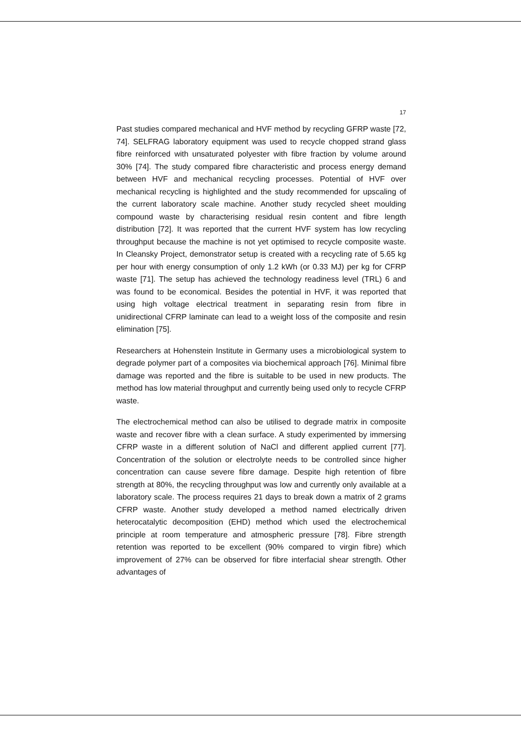17
Past studies compared mechanical and HVF method by recycling GFRP waste [72, 74]. SELFRAG laboratory equipment was used to recycle chopped strand glass fibre reinforced with unsaturated polyester with fibre fraction by volume around 30% [74]. The study compared fibre characteristic and process energy demand between HVF and mechanical recycling processes. Potential of HVF over mechanical recycling is highlighted and the study recommended for upscaling of the current laboratory scale machine. Another study recycled sheet moulding compound waste by characterising residual resin content and fibre length distribution [72]. It was reported that the current HVF system has low recycling throughput because the machine is not yet optimised to recycle composite waste. In Cleansky Project, demonstrator setup is created with a recycling rate of 5.65 kg per hour with energy consumption of only 1.2 kWh (or 0.33 MJ) per kg for CFRP waste [71]. The setup has achieved the technology readiness level (TRL) 6 and was found to be economical. Besides the potential in HVF, it was reported that using high voltage electrical treatment in separating resin from fibre in unidirectional CFRP laminate can lead to a weight loss of the composite and resin elimination [75].
Researchers at Hohenstein Institute in Germany uses a microbiological system to degrade polymer part of a composites via biochemical approach [76]. Minimal fibre damage was reported and the fibre is suitable to be used in new products. The method has low material throughput and currently being used only to recycle CFRP waste.
The electrochemical method can also be utilised to degrade matrix in composite waste and recover fibre with a clean surface. A study experimented by immersing CFRP waste in a different solution of NaCl and different applied current [77]. Concentration of the solution or electrolyte needs to be controlled since higher concentration can cause severe fibre damage. Despite high retention of fibre strength at 80%, the recycling throughput was low and currently only available at a laboratory scale. The process requires 21 days to break down a matrix of 2 grams CFRP waste. Another study developed a method named electrically driven heterocatalytic decomposition (EHD) method which used the electrochemical principle at room temperature and atmospheric pressure [78]. Fibre strength retention was reported to be excellent (90% compared to virgin fibre) which improvement of 27% can be observed for fibre interfacial shear strength. Other advantages of